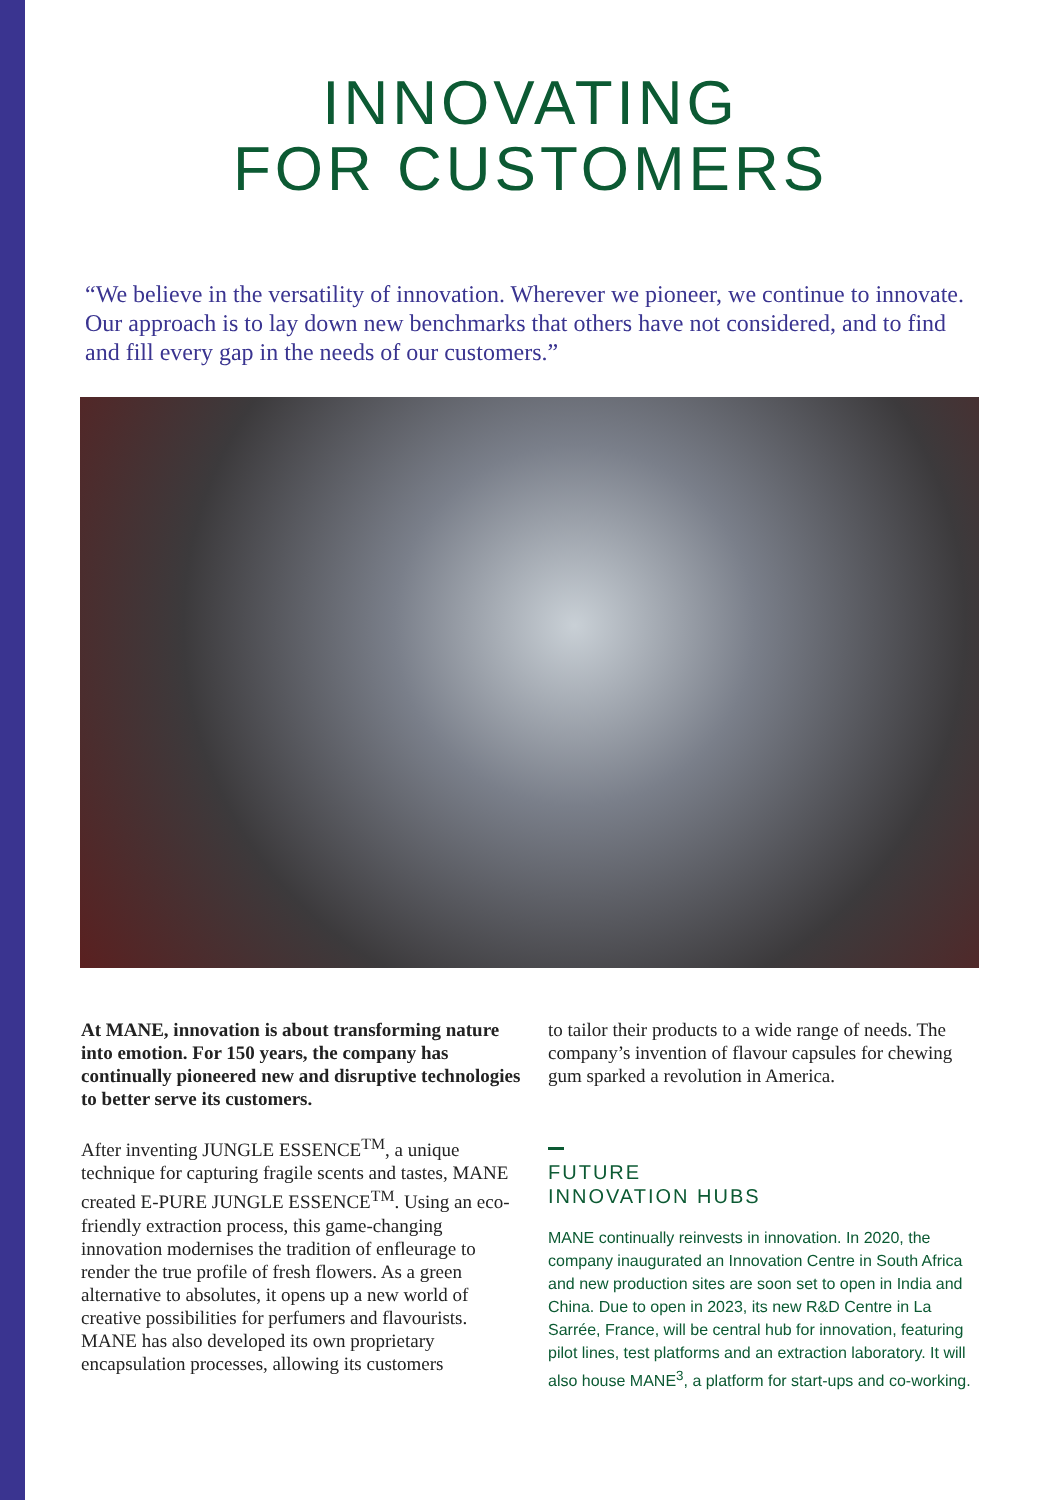INNOVATING
FOR CUSTOMERS
“We believe in the versatility of innovation. Wherever we pioneer, we continue to innovate. Our approach is to lay down new benchmarks that others have not considered, and to find and fill every gap in the needs of our customers.”
At MANE, innovation is about transforming nature into emotion. For 150 years, the company has continually pioneered new and disruptive technologies to better serve its customers.
After inventing JUNGLE ESSENCE<sup>TM</sup>, a unique technique for capturing fragile scents and tastes, MANE created E-PURE JUNGLE ESSENCE<sup>TM</sup>. Using an eco-friendly extraction process, this game-changing innovation modernises the tradition of enfleurage to render the true profile of fresh flowers. As a green alternative to absolutes, it opens up a new world of creative possibilities for perfumers and flavourists.
MANE has also developed its own proprietary encapsulation processes, allowing its customers
to tailor their products to a wide range of needs. The company’s invention of flavour capsules for chewing gum sparked a revolution in America.
FUTURE
INNOVATION HUBS
MANE continually reinvests in innovation. In 2020, the company inaugurated an Innovation Centre in South Africa and new production sites are soon set to open in India and China. Due to open in 2023, its new R&D Centre in La Sarrée, France, will be central hub for innovation, featuring pilot lines, test platforms and an extraction laboratory. It will also house MANE<sup>3</sup>, a platform for start-ups and co-working.